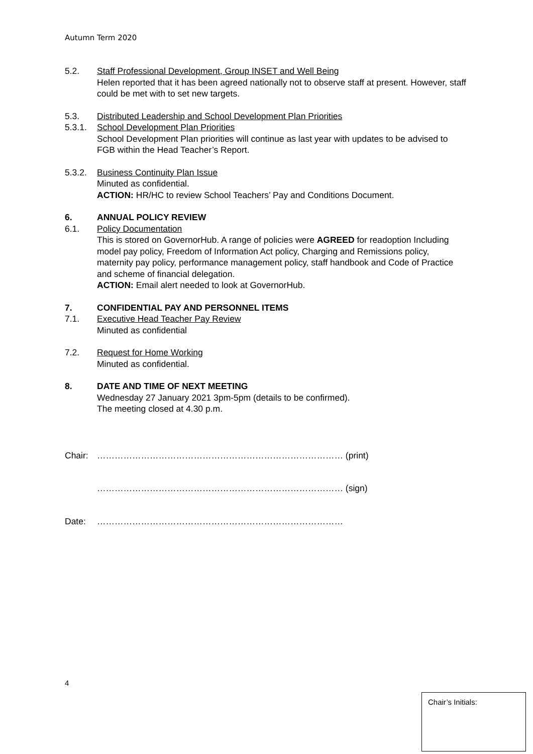Autumn Term 2020
5.2. Staff Professional Development, Group INSET and Well Being
Helen reported that it has been agreed nationally not to observe staff at present. However, staff could be met with to set new targets.
5.3. Distributed Leadership and School Development Plan Priorities
5.3.1. School Development Plan Priorities
School Development Plan priorities will continue as last year with updates to be advised to FGB within the Head Teacher’s Report.
5.3.2. Business Continuity Plan Issue
Minuted as confidential.
ACTION: HR/HC to review School Teachers’ Pay and Conditions Document.
6. ANNUAL POLICY REVIEW
6.1. Policy Documentation
This is stored on GovernorHub. A range of policies were AGREED for readoption Including model pay policy, Freedom of Information Act policy, Charging and Remissions policy, maternity pay policy, performance management policy, staff handbook and Code of Practice and scheme of financial delegation.
ACTION: Email alert needed to look at GovernorHub.
7. CONFIDENTIAL PAY AND PERSONNEL ITEMS
7.1. Executive Head Teacher Pay Review
Minuted as confidential
7.2. Request for Home Working
Minuted as confidential.
8. DATE AND TIME OF NEXT MEETING
Wednesday 27 January 2021 3pm-5pm (details to be confirmed).
The meeting closed at 4.30 p.m.
Chair: ………………………………………………………………………… (print)
………………………………………………………………………… (sign)
Date: …………………………………………………………………………
4
Chair’s Initials: